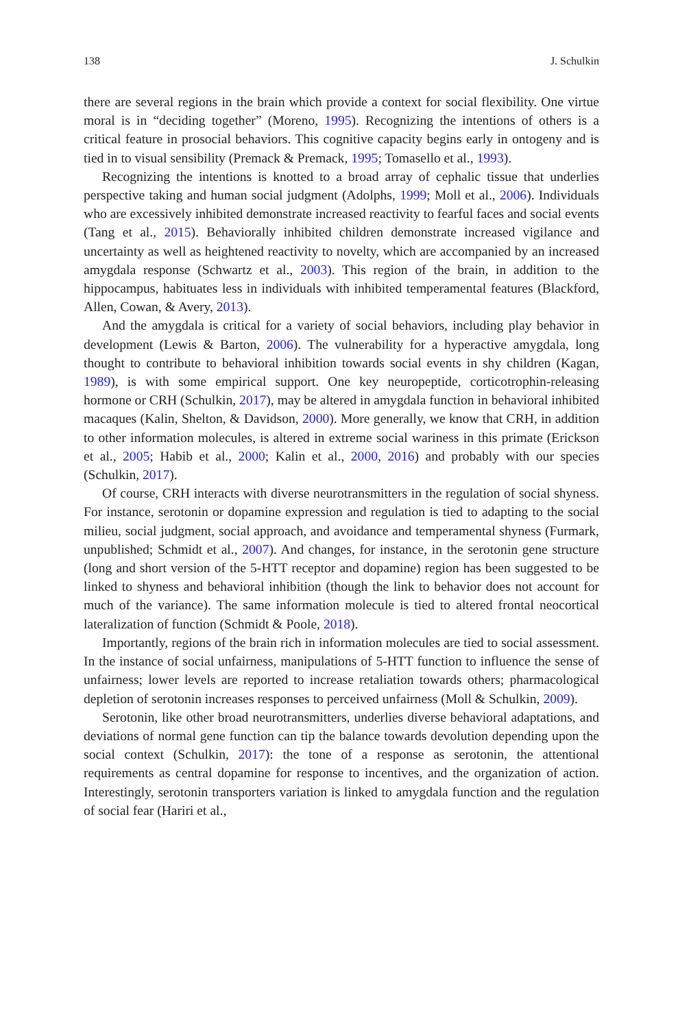138 J. Schulkin
there are several regions in the brain which provide a context for social flexibility. One virtue moral is in “deciding together” (Moreno, 1995). Recognizing the intentions of others is a critical feature in prosocial behaviors. This cognitive capacity begins early in ontogeny and is tied in to visual sensibility (Premack & Premack, 1995; Tomasello et al., 1993).
Recognizing the intentions is knotted to a broad array of cephalic tissue that underlies perspective taking and human social judgment (Adolphs, 1999; Moll et al., 2006). Individuals who are excessively inhibited demonstrate increased reactivity to fearful faces and social events (Tang et al., 2015). Behaviorally inhibited children demonstrate increased vigilance and uncertainty as well as heightened reactivity to novelty, which are accompanied by an increased amygdala response (Schwartz et al., 2003). This region of the brain, in addition to the hippocampus, habituates less in individuals with inhibited temperamental features (Blackford, Allen, Cowan, & Avery, 2013).
And the amygdala is critical for a variety of social behaviors, including play behavior in development (Lewis & Barton, 2006). The vulnerability for a hyperactive amygdala, long thought to contribute to behavioral inhibition towards social events in shy children (Kagan, 1989), is with some empirical support. One key neuropeptide, corticotrophin-releasing hormone or CRH (Schulkin, 2017), may be altered in amygdala function in behavioral inhibited macaques (Kalin, Shelton, & Davidson, 2000). More generally, we know that CRH, in addition to other information molecules, is altered in extreme social wariness in this primate (Erickson et al., 2005; Habib et al., 2000; Kalin et al., 2000, 2016) and probably with our species (Schulkin, 2017).
Of course, CRH interacts with diverse neurotransmitters in the regulation of social shyness. For instance, serotonin or dopamine expression and regulation is tied to adapting to the social milieu, social judgment, social approach, and avoidance and temperamental shyness (Furmark, unpublished; Schmidt et al., 2007). And changes, for instance, in the serotonin gene structure (long and short version of the 5-HTT receptor and dopamine) region has been suggested to be linked to shyness and behavioral inhibition (though the link to behavior does not account for much of the variance). The same information molecule is tied to altered frontal neocortical lateralization of function (Schmidt & Poole, 2018).
Importantly, regions of the brain rich in information molecules are tied to social assessment. In the instance of social unfairness, manipulations of 5-HTT function to influence the sense of unfairness; lower levels are reported to increase retaliation towards others; pharmacological depletion of serotonin increases responses to perceived unfairness (Moll & Schulkin, 2009).
Serotonin, like other broad neurotransmitters, underlies diverse behavioral adaptations, and deviations of normal gene function can tip the balance towards devolution depending upon the social context (Schulkin, 2017): the tone of a response as serotonin, the attentional requirements as central dopamine for response to incentives, and the organization of action. Interestingly, serotonin transporters variation is linked to amygdala function and the regulation of social fear (Hariri et al.,